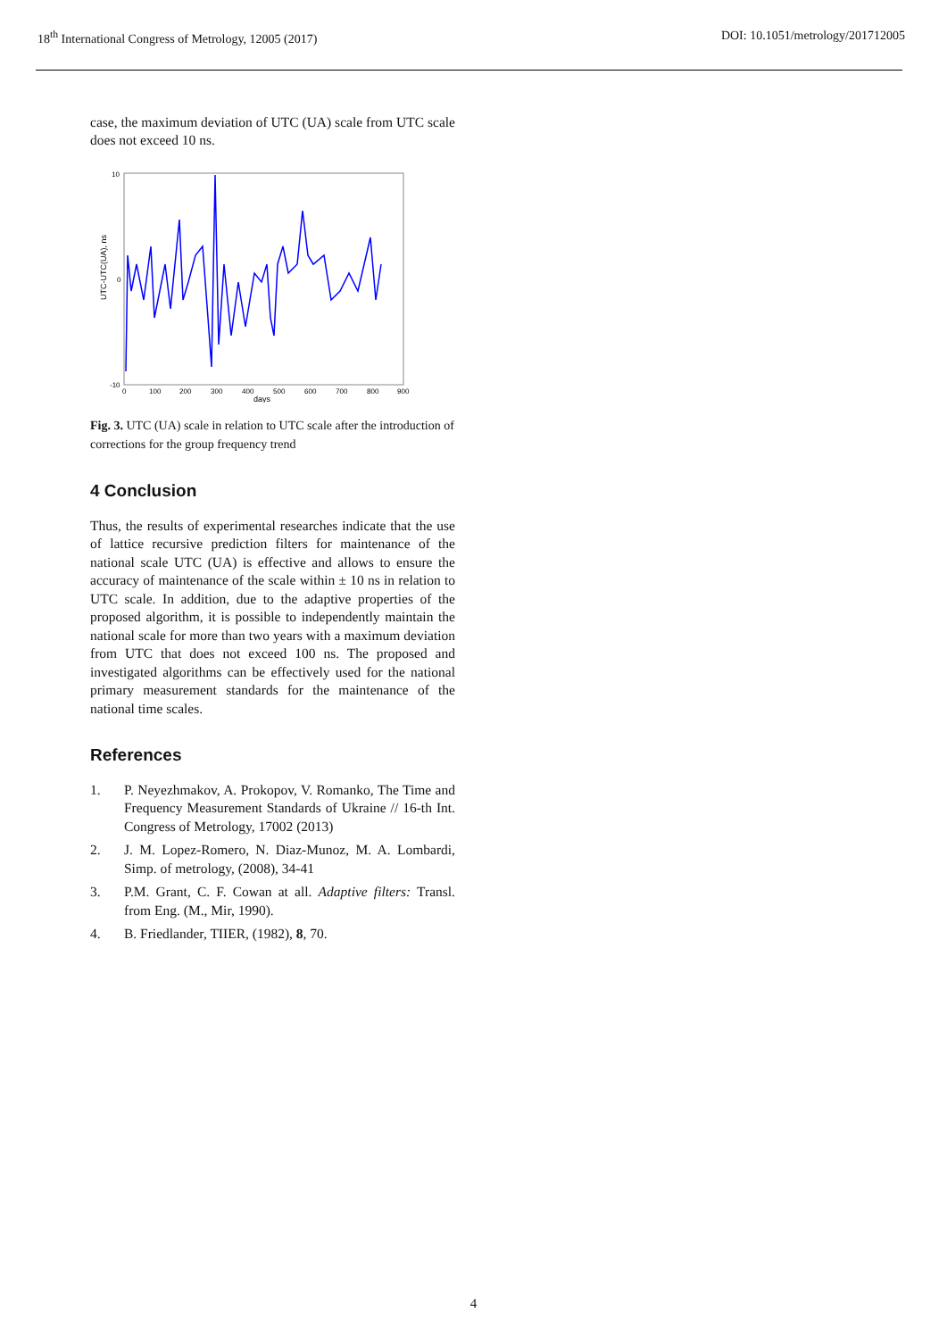18<sup>th</sup> International Congress of Metrology, 12005 (2017)
DOI: 10.1051/metrology/201712005
case, the maximum deviation of UTC (UA) scale from UTC scale does not exceed 10 ns.
UTC-UTC(UA), ns
10
0
-10
0
100
200
300
400
500
600
700
800
900
days
Fig. 3. UTC (UA) scale in relation to UTC scale after the introduction of corrections for the group frequency trend
4 Conclusion
Thus, the results of experimental researches indicate that the use of lattice recursive prediction filters for maintenance of the national scale UTC (UA) is effective and allows to ensure the accuracy of maintenance of the scale within ± 10 ns in relation to UTC scale. In addition, due to the adaptive properties of the proposed algorithm, it is possible to independently maintain the national scale for more than two years with a maximum deviation from UTC that does not exceed 100 ns. The proposed and investigated algorithms can be effectively used for the national primary measurement standards for the maintenance of the national time scales.
References
1. P. Neyezhmakov, A. Prokopov, V. Romanko, The Time and Frequency Measurement Standards of Ukraine // 16-th Int. Congress of Metrology, 17002 (2013)
2. J. M. Lopez-Romero, N. Diaz-Munoz, M. A. Lombardi, Simp. of metrology, (2008), 34-41
3. P.M. Grant, C. F. Cowan at all. Adaptive filters: Transl. from Eng. (M., Mir, 1990).
4. B. Friedlander, TIIER, (1982), 8, 70.
4